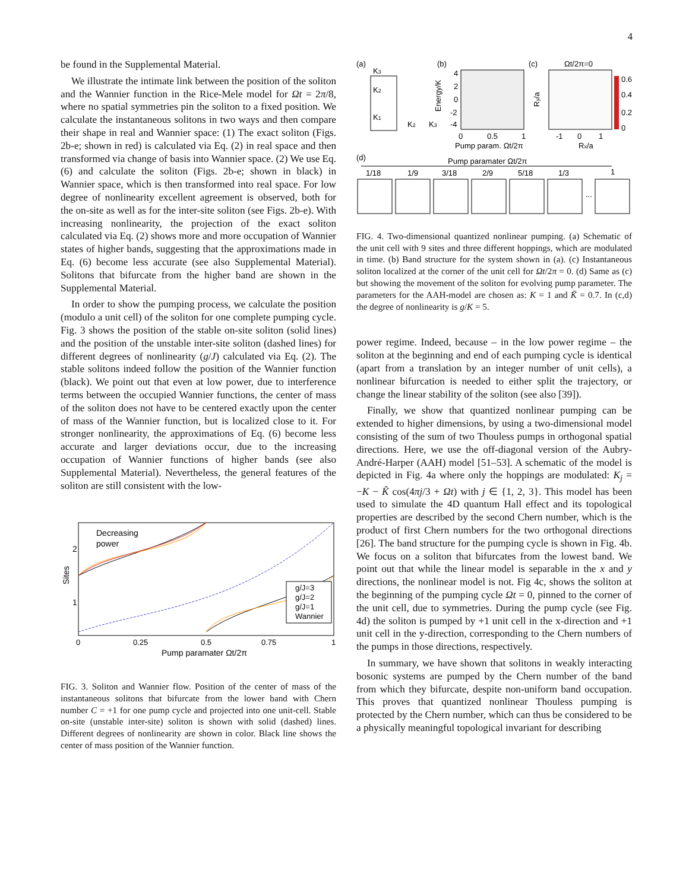4
be found in the Supplemental Material.
We illustrate the intimate link between the position of the soliton and the Wannier function in the Rice-Mele model for Ωt = 2π/8, where no spatial symmetries pin the soliton to a fixed position. We calculate the instantaneous solitons in two ways and then compare their shape in real and Wannier space: (1) The exact soliton (Figs. 2b-e; shown in red) is calculated via Eq. (2) in real space and then transformed via change of basis into Wannier space. (2) We use Eq. (6) and calculate the soliton (Figs. 2b-e; shown in black) in Wannier space, which is then transformed into real space. For low degree of nonlinearity excellent agreement is observed, both for the on-site as well as for the inter-site soliton (see Figs. 2b-e). With increasing nonlinearity, the projection of the exact soliton calculated via Eq. (2) shows more and more occupation of Wannier states of higher bands, suggesting that the approximations made in Eq. (6) become less accurate (see also Supplemental Material). Solitons that bifurcate from the higher band are shown in the Supplemental Material.
In order to show the pumping process, we calculate the position (modulo a unit cell) of the soliton for one complete pumping cycle. Fig. 3 shows the position of the stable on-site soliton (solid lines) and the position of the unstable inter-site soliton (dashed lines) for different degrees of nonlinearity (g/J) calculated via Eq. (2). The stable solitons indeed follow the position of the Wannier function (black). We point out that even at low power, due to interference terms between the occupied Wannier functions, the center of mass of the soliton does not have to be centered exactly upon the center of mass of the Wannier function, but is localized close to it. For stronger nonlinearity, the approximations of Eq. (6) become less accurate and larger deviations occur, due to the increasing occupation of Wannier functions of higher bands (see also Supplemental Material). Nevertheless, the general features of the soliton are still consistent with the low-
Decreasing
power
2
1
Sites
g/J=3
g/J=2
g/J=1
Wannier
0
0.25
0.5
0.75
1
Pump paramater Ωt/2π
FIG. 3. Soliton and Wannier flow. Position of the center of mass of the instantaneous solitons that bifurcate from the lower band with Chern number C = +1 for one pump cycle and projected into one unit-cell. Stable on-site (unstable inter-site) soliton is shown with solid (dashed) lines. Different degrees of nonlinearity are shown in color. Black line shows the center of mass position of the Wannier function.
(a)
(b)
(c)
(d)
K3
K2
K1
K2
K3
4
2
0
-2
-4
Energy/K
0
0.5
1
Pump param. Ωt/2π
Ωt/2π=0
0.6
0.4
0.2
0
-1
0
1
Rx/a
Ry/a
Pump paramater Ωt/2π
1/18
1/9
3/18
2/9
5/18
1/3
1
...
FIG. 4. Two-dimensional quantized nonlinear pumping. (a) Schematic of the unit cell with 9 sites and three different hoppings, which are modulated in time. (b) Band structure for the system shown in (a). (c) Instantaneous soliton localized at the corner of the unit cell for Ωt/2π = 0. (d) Same as (c) but showing the movement of the soliton for evolving pump parameter. The parameters for the AAH-model are chosen as: K = 1 and K̃ = 0.7. In (c,d) the degree of nonlinearity is g/K = 5.
power regime. Indeed, because – in the low power regime – the soliton at the beginning and end of each pumping cycle is identical (apart from a translation by an integer number of unit cells), a nonlinear bifurcation is needed to either split the trajectory, or change the linear stability of the soliton (see also [39]).
Finally, we show that quantized nonlinear pumping can be extended to higher dimensions, by using a two-dimensional model consisting of the sum of two Thouless pumps in orthogonal spatial directions. Here, we use the off-diagonal version of the Aubry-André-Harper (AAH) model [51–53]. A schematic of the model is depicted in Fig. 4a where only the hoppings are modulated: K<sub>j</sub> = −K − K̃ cos(4πj/3 + Ωt) with j ∈ {1, 2, 3}. This model has been used to simulate the 4D quantum Hall effect and its topological properties are described by the second Chern number, which is the product of first Chern numbers for the two orthogonal directions [26]. The band structure for the pumping cycle is shown in Fig. 4b. We focus on a soliton that bifurcates from the lowest band. We point out that while the linear model is separable in the x and y directions, the nonlinear model is not. Fig 4c, shows the soliton at the beginning of the pumping cycle Ωt = 0, pinned to the corner of the unit cell, due to symmetries. During the pump cycle (see Fig. 4d) the soliton is pumped by +1 unit cell in the x-direction and +1 unit cell in the y-direction, corresponding to the Chern numbers of the pumps in those directions, respectively.
In summary, we have shown that solitons in weakly interacting bosonic systems are pumped by the Chern number of the band from which they bifurcate, despite non-uniform band occupation. This proves that quantized nonlinear Thouless pumping is protected by the Chern number, which can thus be considered to be a physically meaningful topological invariant for describing